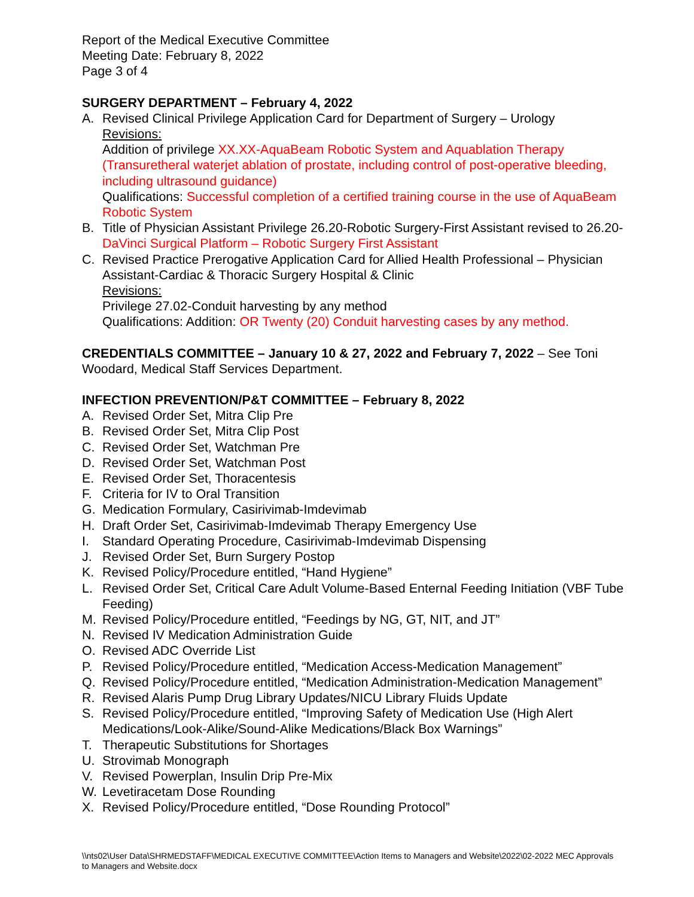Report of the Medical Executive Committee
Meeting Date: February 8, 2022
Page 3 of 4
SURGERY DEPARTMENT – February 4, 2022
A. Revised Clinical Privilege Application Card for Department of Surgery – Urology
Revisions:
Addition of privilege XX.XX-AquaBeam Robotic System and Aquablation Therapy (Transuretheral waterjet ablation of prostate, including control of post-operative bleeding, including ultrasound guidance)
Qualifications: Successful completion of a certified training course in the use of AquaBeam Robotic System
B. Title of Physician Assistant Privilege 26.20-Robotic Surgery-First Assistant revised to 26.20-DaVinci Surgical Platform – Robotic Surgery First Assistant
C. Revised Practice Prerogative Application Card for Allied Health Professional – Physician Assistant-Cardiac & Thoracic Surgery Hospital & Clinic
Revisions:
Privilege 27.02-Conduit harvesting by any method
Qualifications: Addition: OR Twenty (20) Conduit harvesting cases by any method.
CREDENTIALS COMMITTEE – January 10 & 27, 2022 and February 7, 2022 – See Toni Woodard, Medical Staff Services Department.
INFECTION PREVENTION/P&T COMMITTEE – February 8, 2022
A. Revised Order Set, Mitra Clip Pre
B. Revised Order Set, Mitra Clip Post
C. Revised Order Set, Watchman Pre
D. Revised Order Set, Watchman Post
E. Revised Order Set, Thoracentesis
F. Criteria for IV to Oral Transition
G. Medication Formulary, Casirivimab-Imdevimab
H. Draft Order Set, Casirivimab-Imdevimab Therapy Emergency Use
I. Standard Operating Procedure, Casirivimab-Imdevimab Dispensing
J. Revised Order Set, Burn Surgery Postop
K. Revised Policy/Procedure entitled, “Hand Hygiene”
L. Revised Order Set, Critical Care Adult Volume-Based Enternal Feeding Initiation (VBF Tube Feeding)
M. Revised Policy/Procedure entitled, “Feedings by NG, GT, NIT, and JT”
N. Revised IV Medication Administration Guide
O. Revised ADC Override List
P. Revised Policy/Procedure entitled, “Medication Access-Medication Management”
Q. Revised Policy/Procedure entitled, “Medication Administration-Medication Management”
R. Revised Alaris Pump Drug Library Updates/NICU Library Fluids Update
S. Revised Policy/Procedure entitled, “Improving Safety of Medication Use (High Alert Medications/Look-Alike/Sound-Alike Medications/Black Box Warnings”
T. Therapeutic Substitutions for Shortages
U. Strovimab Monograph
V. Revised Powerplan, Insulin Drip Pre-Mix
W. Levetiracetam Dose Rounding
X. Revised Policy/Procedure entitled, “Dose Rounding Protocol”
\\nts02\User Data\SHRMEDSTAFF\MEDICAL EXECUTIVE COMMITTEE\Action Items to Managers and Website\2022\02-2022 MEC Approvals to Managers and Website.docx